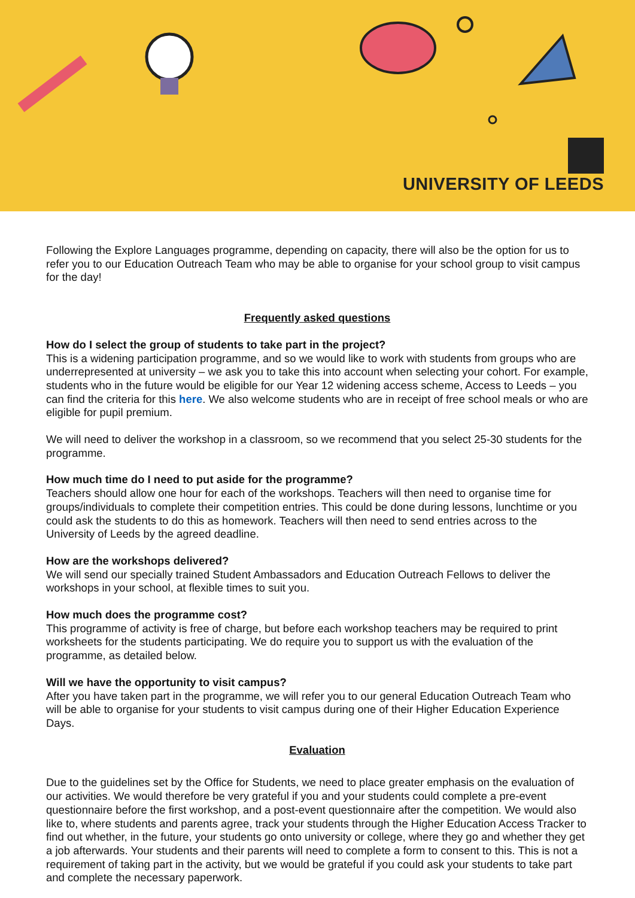UNIVERSITY OF LEEDS
Following the Explore Languages programme, depending on capacity, there will also be the option for us to refer you to our Education Outreach Team who may be able to organise for your school group to visit campus for the day!
Frequently asked questions
How do I select the group of students to take part in the project?
This is a widening participation programme, and so we would like to work with students from groups who are underrepresented at university – we ask you to take this into account when selecting your cohort. For example, students who in the future would be eligible for our Year 12 widening access scheme, Access to Leeds – you can find the criteria for this here. We also welcome students who are in receipt of free school meals or who are eligible for pupil premium.
We will need to deliver the workshop in a classroom, so we recommend that you select 25-30 students for the programme.
How much time do I need to put aside for the programme?
Teachers should allow one hour for each of the workshops. Teachers will then need to organise time for groups/individuals to complete their competition entries. This could be done during lessons, lunchtime or you could ask the students to do this as homework. Teachers will then need to send entries across to the University of Leeds by the agreed deadline.
How are the workshops delivered?
We will send our specially trained Student Ambassadors and Education Outreach Fellows to deliver the workshops in your school, at flexible times to suit you.
How much does the programme cost?
This programme of activity is free of charge, but before each workshop teachers may be required to print worksheets for the students participating. We do require you to support us with the evaluation of the programme, as detailed below.
Will we have the opportunity to visit campus?
After you have taken part in the programme, we will refer you to our general Education Outreach Team who will be able to organise for your students to visit campus during one of their Higher Education Experience Days.
Evaluation
Due to the guidelines set by the Office for Students, we need to place greater emphasis on the evaluation of our activities. We would therefore be very grateful if you and your students could complete a pre-event questionnaire before the first workshop, and a post-event questionnaire after the competition. We would also like to, where students and parents agree, track your students through the Higher Education Access Tracker to find out whether, in the future, your students go onto university or college, where they go and whether they get a job afterwards. Your students and their parents will need to complete a form to consent to this. This is not a requirement of taking part in the activity, but we would be grateful if you could ask your students to take part and complete the necessary paperwork.